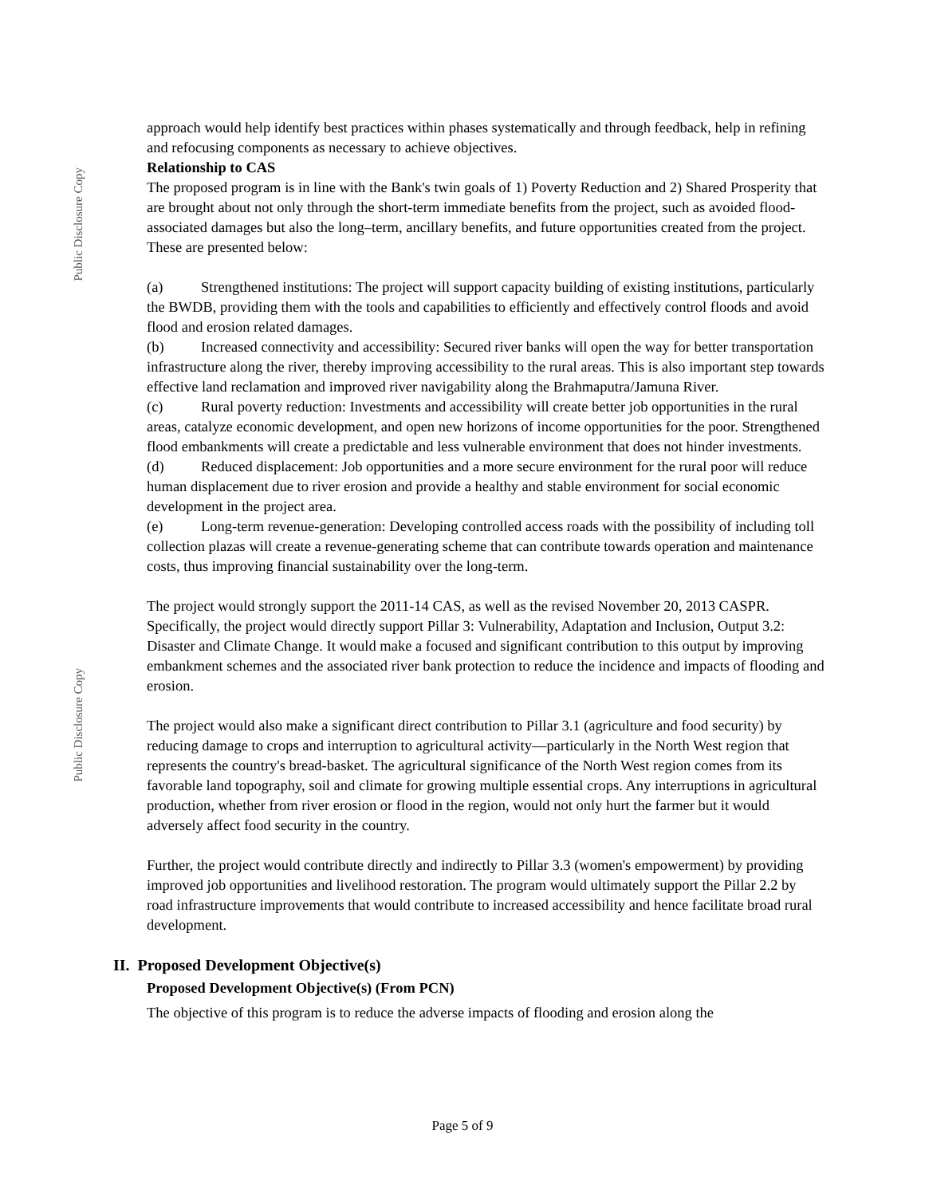Public Disclosure Copy
Public Disclosure Copy
approach would help identify best practices within phases systematically and through feedback, help in refining and refocusing components as necessary to achieve objectives.
Relationship to CAS
The proposed program is in line with the Bank's twin goals of 1) Poverty Reduction and 2) Shared Prosperity that are brought about not only through the short-term immediate benefits from the project, such as avoided flood-associated damages but also the long–term, ancillary benefits, and future opportunities created from the project. These are presented below:
(a) Strengthened institutions: The project will support capacity building of existing institutions, particularly the BWDB, providing them with the tools and capabilities to efficiently and effectively control floods and avoid flood and erosion related damages.
(b) Increased connectivity and accessibility: Secured river banks will open the way for better transportation infrastructure along the river, thereby improving accessibility to the rural areas. This is also important step towards effective land reclamation and improved river navigability along the Brahmaputra/Jamuna River.
(c) Rural poverty reduction: Investments and accessibility will create better job opportunities in the rural areas, catalyze economic development, and open new horizons of income opportunities for the poor. Strengthened flood embankments will create a predictable and less vulnerable environment that does not hinder investments.
(d) Reduced displacement: Job opportunities and a more secure environment for the rural poor will reduce human displacement due to river erosion and provide a healthy and stable environment for social economic development in the project area.
(e) Long-term revenue-generation: Developing controlled access roads with the possibility of including toll collection plazas will create a revenue-generating scheme that can contribute towards operation and maintenance costs, thus improving financial sustainability over the long-term.
The project would strongly support the 2011-14 CAS, as well as the revised November 20, 2013 CASPR. Specifically, the project would directly support Pillar 3: Vulnerability, Adaptation and Inclusion, Output 3.2: Disaster and Climate Change. It would make a focused and significant contribution to this output by improving embankment schemes and the associated river bank protection to reduce the incidence and impacts of flooding and erosion.
The project would also make a significant direct contribution to Pillar 3.1 (agriculture and food security) by reducing damage to crops and interruption to agricultural activity—particularly in the North West region that represents the country's bread-basket. The agricultural significance of the North West region comes from its favorable land topography, soil and climate for growing multiple essential crops. Any interruptions in agricultural production, whether from river erosion or flood in the region, would not only hurt the farmer but it would adversely affect food security in the country.
Further, the project would contribute directly and indirectly to Pillar 3.3 (women's empowerment) by providing improved job opportunities and livelihood restoration. The program would ultimately support the Pillar 2.2 by road infrastructure improvements that would contribute to increased accessibility and hence facilitate broad rural development.
II. Proposed Development Objective(s)
Proposed Development Objective(s) (From PCN)
The objective of this program is to reduce the adverse impacts of flooding and erosion along the
Page 5 of 9